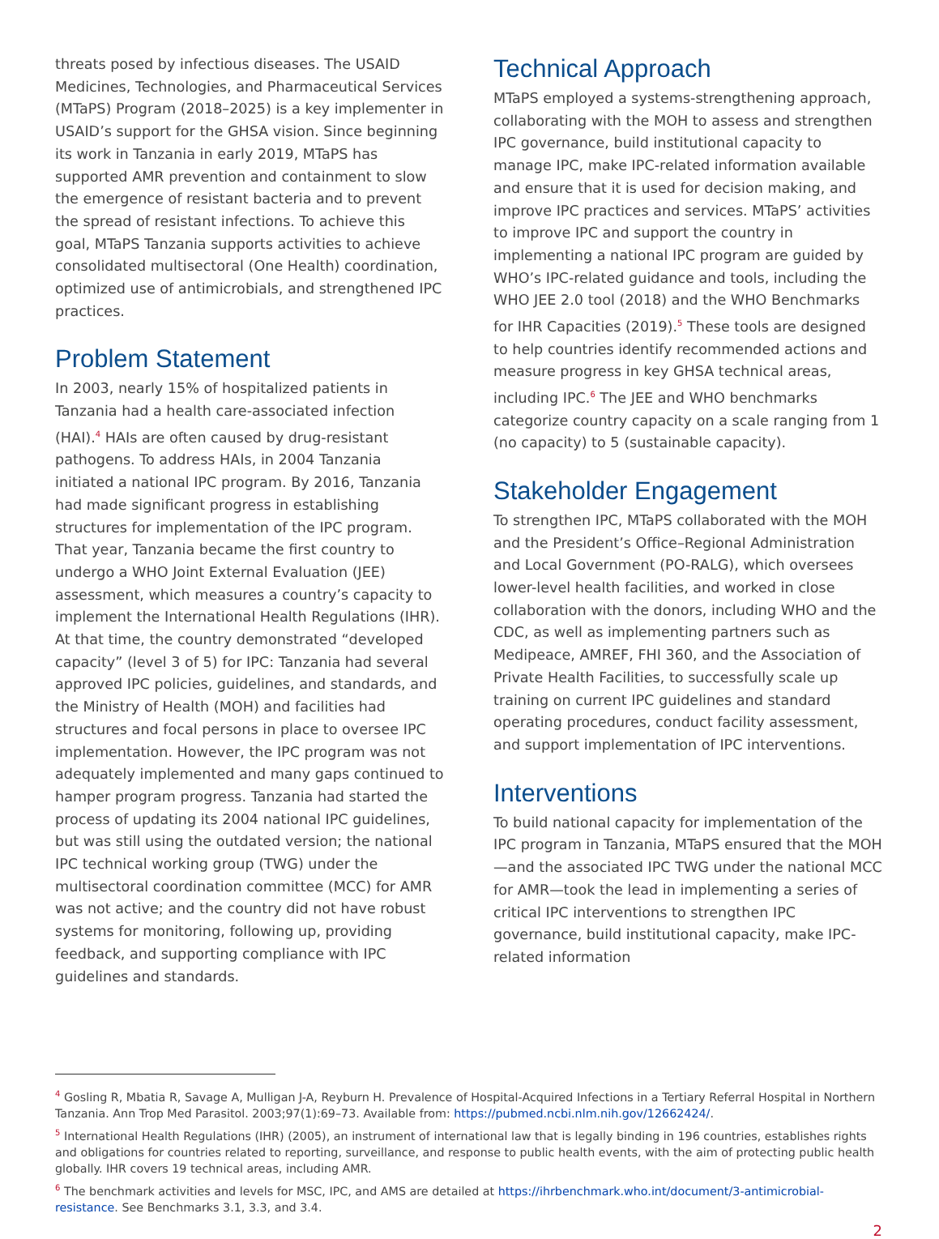threats posed by infectious diseases. The USAID Medicines, Technologies, and Pharmaceutical Services (MTaPS) Program (2018–2025) is a key implementer in USAID’s support for the GHSA vision. Since beginning its work in Tanzania in early 2019, MTaPS has supported AMR prevention and containment to slow the emergence of resistant bacteria and to prevent the spread of resistant infections. To achieve this goal, MTaPS Tanzania supports activities to achieve consolidated multisectoral (One Health) coordination, optimized use of antimicrobials, and strengthened IPC practices.
Problem Statement
In 2003, nearly 15% of hospitalized patients in Tanzania had a health care-associated infection (HAI).<sup>4</sup> HAIs are often caused by drug-resistant pathogens. To address HAIs, in 2004 Tanzania initiated a national IPC program. By 2016, Tanzania had made significant progress in establishing structures for implementation of the IPC program. That year, Tanzania became the first country to undergo a WHO Joint External Evaluation (JEE) assessment, which measures a country’s capacity to implement the International Health Regulations (IHR). At that time, the country demonstrated “developed capacity” (level 3 of 5) for IPC: Tanzania had several approved IPC policies, guidelines, and standards, and the Ministry of Health (MOH) and facilities had structures and focal persons in place to oversee IPC implementation. However, the IPC program was not adequately implemented and many gaps continued to hamper program progress. Tanzania had started the process of updating its 2004 national IPC guidelines, but was still using the outdated version; the national IPC technical working group (TWG) under the multisectoral coordination committee (MCC) for AMR was not active; and the country did not have robust systems for monitoring, following up, providing feedback, and supporting compliance with IPC guidelines and standards.
Technical Approach
MTaPS employed a systems-strengthening approach, collaborating with the MOH to assess and strengthen IPC governance, build institutional capacity to manage IPC, make IPC-related information available and ensure that it is used for decision making, and improve IPC practices and services. MTaPS’ activities to improve IPC and support the country in implementing a national IPC program are guided by WHO’s IPC-related guidance and tools, including the WHO JEE 2.0 tool (2018) and the WHO Benchmarks for IHR Capacities (2019).<sup>5</sup> These tools are designed to help countries identify recommended actions and measure progress in key GHSA technical areas, including IPC.<sup>6</sup> The JEE and WHO benchmarks categorize country capacity on a scale ranging from 1 (no capacity) to 5 (sustainable capacity).
Stakeholder Engagement
To strengthen IPC, MTaPS collaborated with the MOH and the President’s Office–Regional Administration and Local Government (PO-RALG), which oversees lower-level health facilities, and worked in close collaboration with the donors, including WHO and the CDC, as well as implementing partners such as Medipeace, AMREF, FHI 360, and the Association of Private Health Facilities, to successfully scale up training on current IPC guidelines and standard operating procedures, conduct facility assessment, and support implementation of IPC interventions.
Interventions
To build national capacity for implementation of the IPC program in Tanzania, MTaPS ensured that the MOH—and the associated IPC TWG under the national MCC for AMR—took the lead in implementing a series of critical IPC interventions to strengthen IPC governance, build institutional capacity, make IPC-related information
<sup>4</sup> Gosling R, Mbatia R, Savage A, Mulligan J-A, Reyburn H. Prevalence of Hospital-Acquired Infections in a Tertiary Referral Hospital in Northern Tanzania. Ann Trop Med Parasitol. 2003;97(1):69–73. Available from: https://pubmed.ncbi.nlm.nih.gov/12662424/.
<sup>5</sup> International Health Regulations (IHR) (2005), an instrument of international law that is legally binding in 196 countries, establishes rights and obligations for countries related to reporting, surveillance, and response to public health events, with the aim of protecting public health globally. IHR covers 19 technical areas, including AMR.
<sup>6</sup> The benchmark activities and levels for MSC, IPC, and AMS are detailed at https://ihrbenchmark.who.int/document/3-antimicrobial-resistance. See Benchmarks 3.1, 3.3, and 3.4.
2